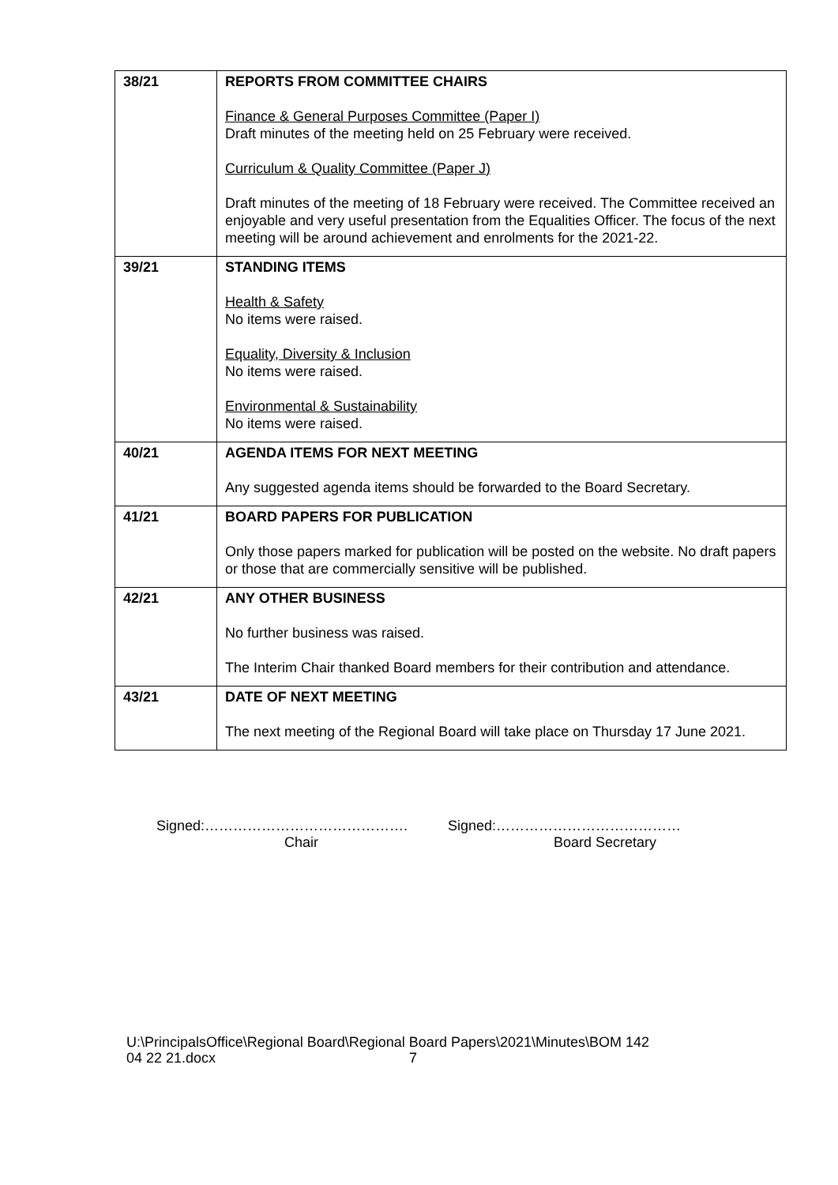| 38/21 | REPORTS FROM COMMITTEE CHAIRS Finance & General Purposes Committee (Paper I) Draft minutes of the meeting held on 25 February were received. Curriculum & Quality Committee (Paper J) Draft minutes of the meeting of 18 February were received. The Committee received an enjoyable and very useful presentation from the Equalities Officer. The focus of the next meeting will be around achievement and enrolments for the 2021-22. |
| 39/21 | STANDING ITEMS Health & Safety No items were raised. Equality, Diversity & Inclusion No items were raised. Environmental & Sustainability No items were raised. |
| 40/21 | AGENDA ITEMS FOR NEXT MEETING Any suggested agenda items should be forwarded to the Board Secretary. |
| 41/21 | BOARD PAPERS FOR PUBLICATION Only those papers marked for publication will be posted on the website. No draft papers or those that are commercially sensitive will be published. |
| 42/21 | ANY OTHER BUSINESS No further business was raised. The Interim Chair thanked Board members for their contribution and attendance. |
| 43/21 | DATE OF NEXT MEETING The next meeting of the Regional Board will take place on Thursday 17 June 2021. |
Signed:…………………………………….
Chair
Signed:…………………………………
Board Secretary
U:\PrincipalsOffice\Regional Board\Regional Board Papers\2021\Minutes\BOM 142
04 22 21.docx 7